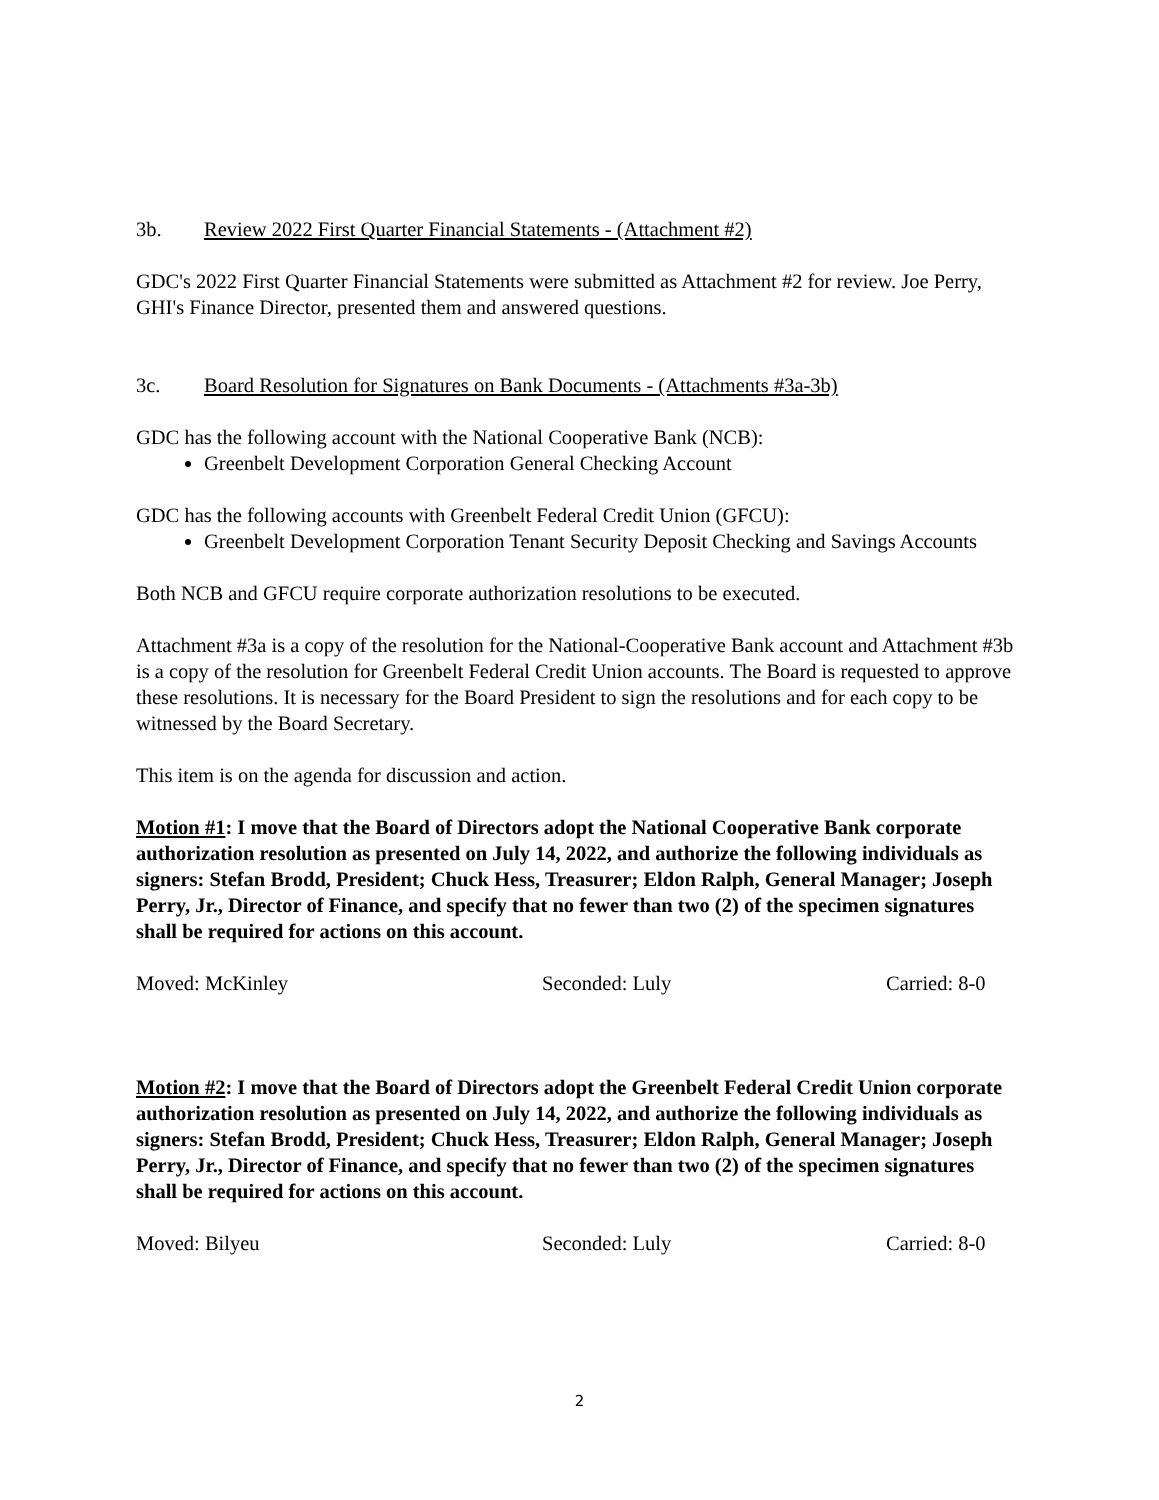3b. Review 2022 First Quarter Financial Statements - (Attachment #2)
GDC's 2022 First Quarter Financial Statements were submitted as Attachment #2 for review. Joe Perry, GHI's Finance Director, presented them and answered questions.
3c. Board Resolution for Signatures on Bank Documents - (Attachments #3a-3b)
GDC has the following account with the National Cooperative Bank (NCB):
Greenbelt Development Corporation General Checking Account
GDC has the following accounts with Greenbelt Federal Credit Union (GFCU):
Greenbelt Development Corporation Tenant Security Deposit Checking and Savings Accounts
Both NCB and GFCU require corporate authorization resolutions to be executed.
Attachment #3a is a copy of the resolution for the National-Cooperative Bank account and Attachment #3b is a copy of the resolution for Greenbelt Federal Credit Union accounts. The Board is requested to approve these resolutions. It is necessary for the Board President to sign the resolutions and for each copy to be witnessed by the Board Secretary.
This item is on the agenda for discussion and action.
Motion #1: I move that the Board of Directors adopt the National Cooperative Bank corporate authorization resolution as presented on July 14, 2022, and authorize the following individuals as signers: Stefan Brodd, President; Chuck Hess, Treasurer; Eldon Ralph, General Manager; Joseph Perry, Jr., Director of Finance, and specify that no fewer than two (2) of the specimen signatures shall be required for actions on this account.
Moved: McKinley Seconded: Luly Carried: 8-0
Motion #2: I move that the Board of Directors adopt the Greenbelt Federal Credit Union corporate authorization resolution as presented on July 14, 2022, and authorize the following individuals as signers: Stefan Brodd, President; Chuck Hess, Treasurer; Eldon Ralph, General Manager; Joseph Perry, Jr., Director of Finance, and specify that no fewer than two (2) of the specimen signatures shall be required for actions on this account.
Moved: Bilyeu Seconded: Luly Carried: 8-0
2